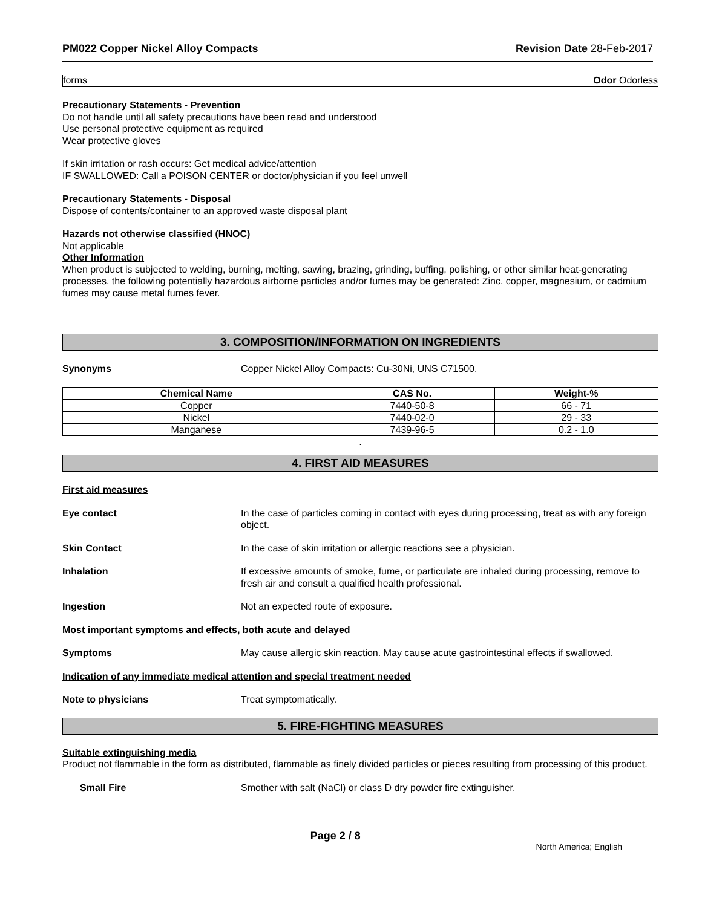PM022 Copper Nickel Alloy Compacts Revision Date 28-Feb-2017
forms Odor Odorless
Precautionary Statements - Prevention
Do not handle until all safety precautions have been read and understood
Use personal protective equipment as required
Wear protective gloves
If skin irritation or rash occurs: Get medical advice/attention
IF SWALLOWED: Call a POISON CENTER or doctor/physician if you feel unwell
Precautionary Statements - Disposal
Dispose of contents/container to an approved waste disposal plant
Hazards not otherwise classified (HNOC)
Not applicable
Other Information
When product is subjected to welding, burning, melting, sawing, brazing, grinding, buffing, polishing, or other similar heat-generating processes, the following potentially hazardous airborne particles and/or fumes may be generated: Zinc, copper, magnesium, or cadmium fumes may cause metal fumes fever.
3. COMPOSITION/INFORMATION ON INGREDIENTS
Synonyms Copper Nickel Alloy Compacts: Cu-30Ni, UNS C71500.
| Chemical Name | CAS No. | Weight-% |
| --- | --- | --- |
| Copper | 7440-50-8 | 66 - 71 |
| Nickel | 7440-02-0 | 29 - 33 |
| Manganese | 7439-96-5 | 0.2 - 1.0 |
.
4. FIRST AID MEASURES
First aid measures
Eye contact In the case of particles coming in contact with eyes during processing, treat as with any foreign object.
Skin Contact In the case of skin irritation or allergic reactions see a physician.
Inhalation If excessive amounts of smoke, fume, or particulate are inhaled during processing, remove to fresh air and consult a qualified health professional.
Ingestion Not an expected route of exposure.
Most important symptoms and effects, both acute and delayed
Symptoms May cause allergic skin reaction. May cause acute gastrointestinal effects if swallowed.
Indication of any immediate medical attention and special treatment needed
Note to physicians Treat symptomatically.
5. FIRE-FIGHTING MEASURES
Suitable extinguishing media
Product not flammable in the form as distributed, flammable as finely divided particles or pieces resulting from processing of this product.
Small Fire Smother with salt (NaCl) or class D dry powder fire extinguisher.
Page 2 / 8 North America; English